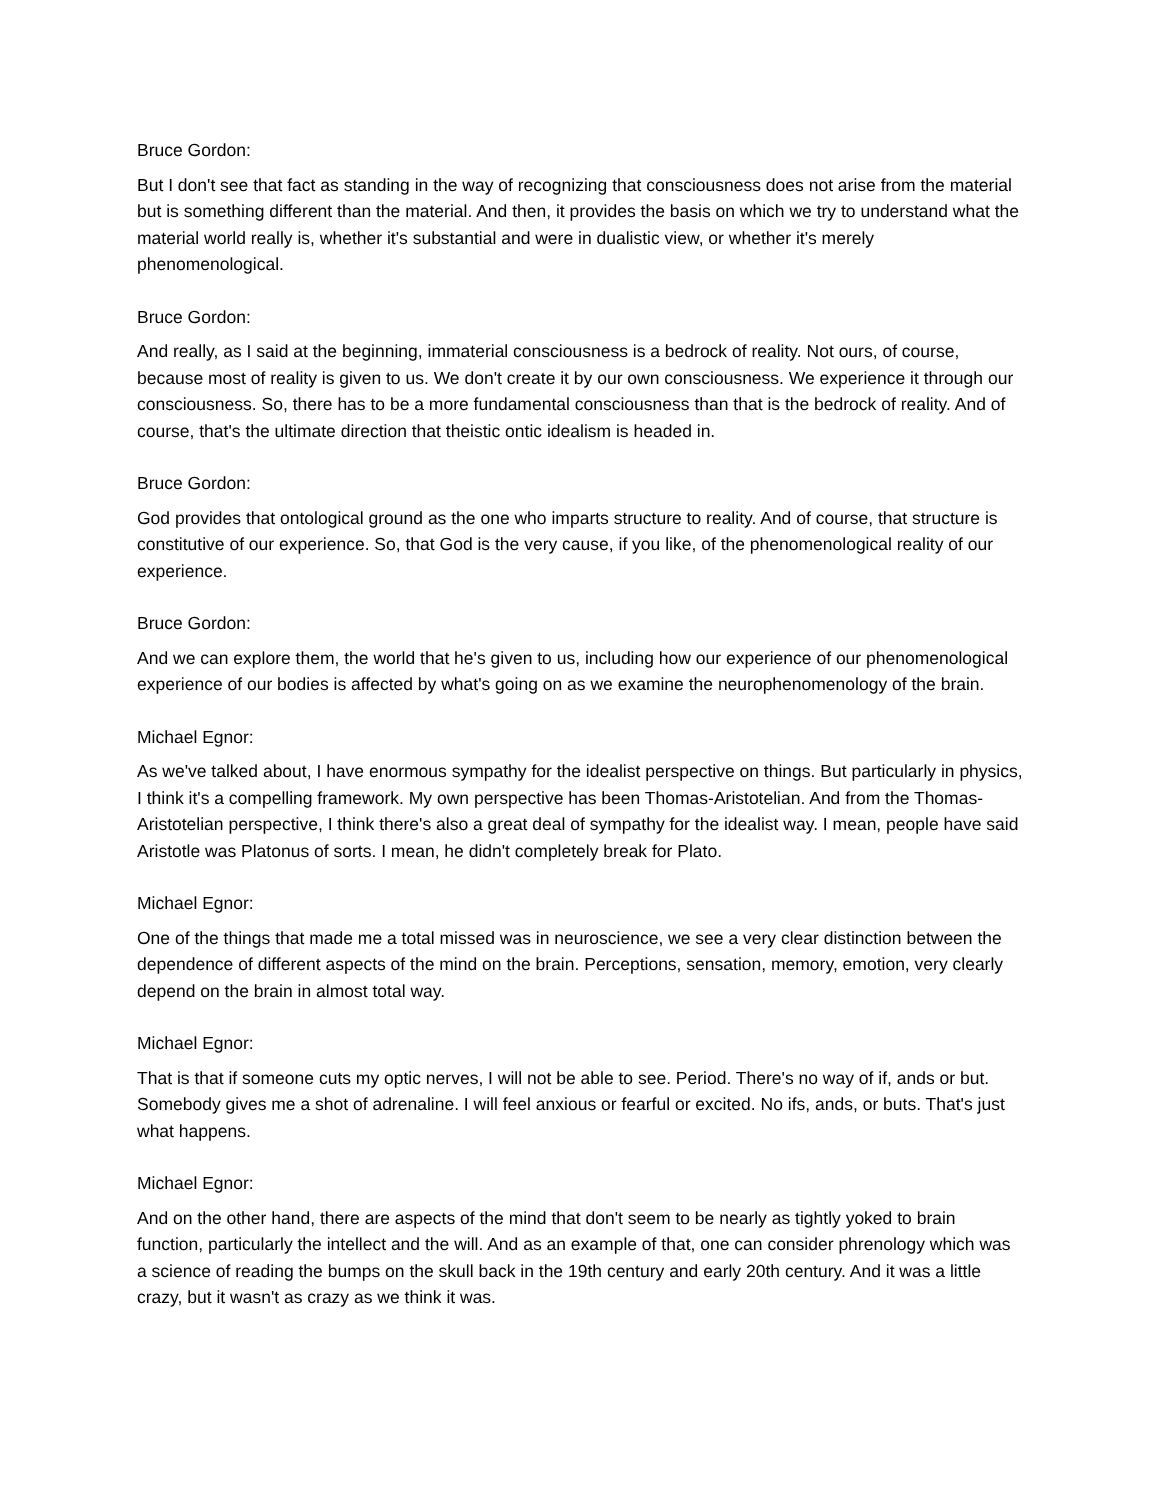Bruce Gordon:
But I don't see that fact as standing in the way of recognizing that consciousness does not arise from the material but is something different than the material. And then, it provides the basis on which we try to understand what the material world really is, whether it's substantial and were in dualistic view, or whether it's merely phenomenological.
Bruce Gordon:
And really, as I said at the beginning, immaterial consciousness is a bedrock of reality. Not ours, of course, because most of reality is given to us. We don't create it by our own consciousness. We experience it through our consciousness. So, there has to be a more fundamental consciousness than that is the bedrock of reality. And of course, that's the ultimate direction that theistic ontic idealism is headed in.
Bruce Gordon:
God provides that ontological ground as the one who imparts structure to reality. And of course, that structure is constitutive of our experience. So, that God is the very cause, if you like, of the phenomenological reality of our experience.
Bruce Gordon:
And we can explore them, the world that he's given to us, including how our experience of our phenomenological experience of our bodies is affected by what's going on as we examine the neurophenomenology of the brain.
Michael Egnor:
As we've talked about, I have enormous sympathy for the idealist perspective on things. But particularly in physics, I think it's a compelling framework. My own perspective has been Thomas-Aristotelian. And from the Thomas-Aristotelian perspective, I think there's also a great deal of sympathy for the idealist way. I mean, people have said Aristotle was Platonus of sorts. I mean, he didn't completely break for Plato.
Michael Egnor:
One of the things that made me a total missed was in neuroscience, we see a very clear distinction between the dependence of different aspects of the mind on the brain. Perceptions, sensation, memory, emotion, very clearly depend on the brain in almost total way.
Michael Egnor:
That is that if someone cuts my optic nerves, I will not be able to see. Period. There's no way of if, ands or but. Somebody gives me a shot of adrenaline. I will feel anxious or fearful or excited. No ifs, ands, or buts. That's just what happens.
Michael Egnor:
And on the other hand, there are aspects of the mind that don't seem to be nearly as tightly yoked to brain function, particularly the intellect and the will. And as an example of that, one can consider phrenology which was a science of reading the bumps on the skull back in the 19th century and early 20th century. And it was a little crazy, but it wasn't as crazy as we think it was.